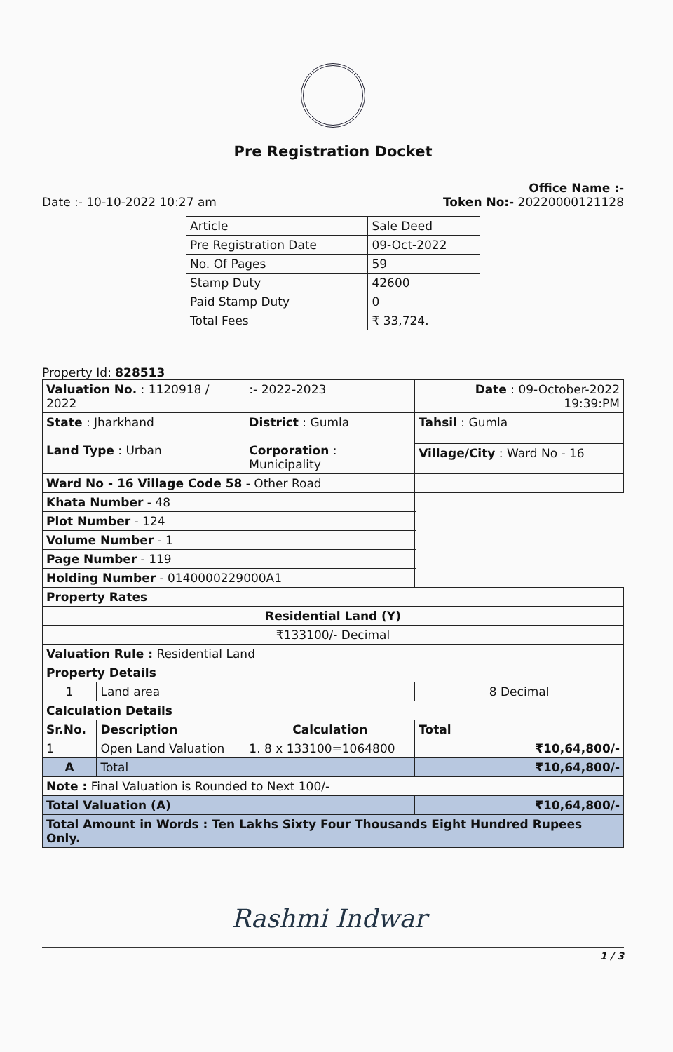Pre Registration Docket
Date :- 10-10-2022 10:27 am
Office Name :-
Token No:- 20220000121128
| Article | Sale Deed |
| Pre Registration Date | 09-Oct-2022 |
| No. Of Pages | 59 |
| Stamp Duty | 42600 |
| Paid Stamp Duty | 0 |
| Total Fees | ₹ 33,724. |
Property Id: 828513
| Valuation No. : 1120918 / 2022 | | :- 2022-2023 | Date : 09-October-2022 19:39:PM | |
| State : Jharkhand Land Type : Urban | | District : Gumla Corporation : Municipality | | Tahsil : Gumla |
| | | | | Village/City : Ward No - 16 |
| Ward No - 16 Village Code 58 - Other Road | | | | |
| Khata Number - 48 | | | | |
| Plot Number - 124 | | | | |
| Volume Number - 1 | | | | |
| Page Number - 119 | | | | |
| Holding Number - 0140000229000A1 | | | | |
| Property Rates | | | | |
| Residential Land (Y) | | | | |
| ₹133100/- Decimal | | | | |
| Valuation Rule : Residential Land | | | | |
| Property Details | | | | |
| 1 | Land area | | 8 Decimal | |
| Calculation Details | | | | |
| Sr.No. | Description | Calculation | | Total |
| 1 | Open Land Valuation | 1. 8 x 133100=1064800 | | ₹10,64,800/- |
| A | Total | | | ₹10,64,800/- |
| Note : Final Valuation is Rounded to Next 100/- | | | | |
| Total Valuation (A) | | | ₹10,64,800/- | |
| Total Amount in Words : Ten Lakhs Sixty Four Thousands Eight Hundred Rupees Only. | | | | |
Rashmi Indwar
1 / 3